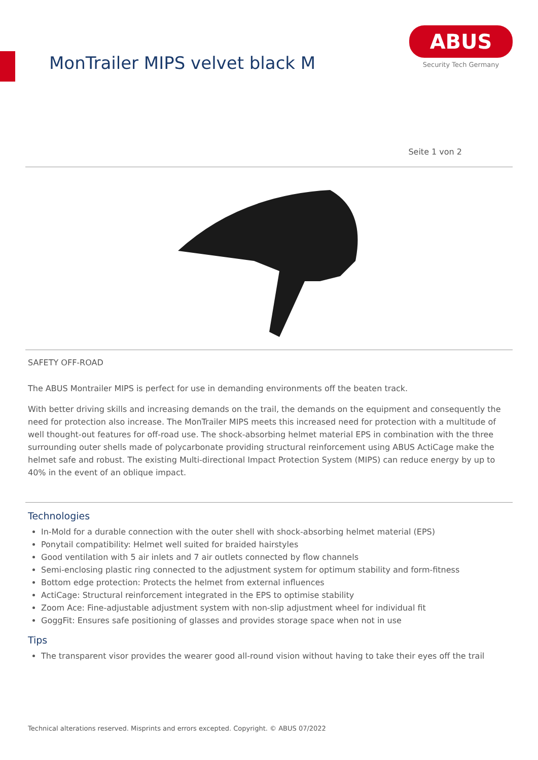MonTrailer MIPS velvet black M
ABUS
Security Tech Germany
Seite 1 von 2
SAFETY OFF-ROAD
The ABUS Montrailer MIPS is perfect for use in demanding environments off the beaten track.
With better driving skills and increasing demands on the trail, the demands on the equipment and consequently the need for protection also increase. The MonTrailer MIPS meets this increased need for protection with a multitude of well thought-out features for off-road use. The shock-absorbing helmet material EPS in combination with the three surrounding outer shells made of polycarbonate providing structural reinforcement using ABUS ActiCage make the helmet safe and robust. The existing Multi-directional Impact Protection System (MIPS) can reduce energy by up to 40% in the event of an oblique impact.
Technologies
In-Mold for a durable connection with the outer shell with shock-absorbing helmet material (EPS)
Ponytail compatibility: Helmet well suited for braided hairstyles
Good ventilation with 5 air inlets and 7 air outlets connected by flow channels
Semi-enclosing plastic ring connected to the adjustment system for optimum stability and form-fitness
Bottom edge protection: Protects the helmet from external influences
ActiCage: Structural reinforcement integrated in the EPS to optimise stability
Zoom Ace: Fine-adjustable adjustment system with non-slip adjustment wheel for individual fit
GoggFit: Ensures safe positioning of glasses and provides storage space when not in use
Tips
The transparent visor provides the wearer good all-round vision without having to take their eyes off the trail
Technical alterations reserved. Misprints and errors excepted. Copyright. © ABUS 07/2022